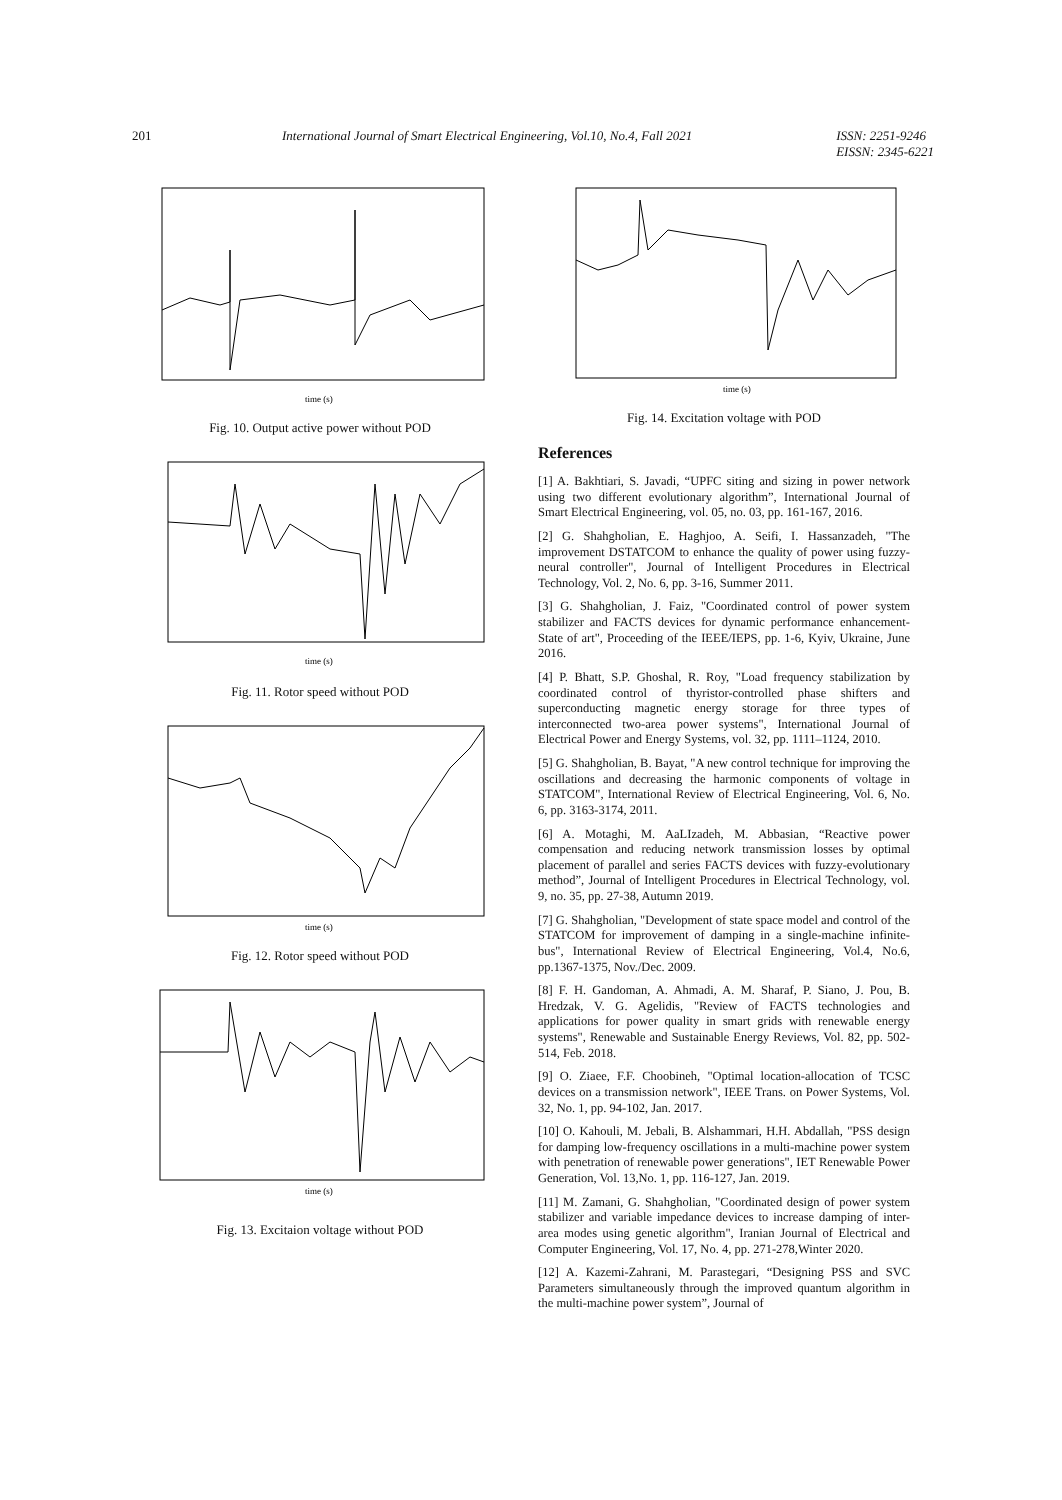201 International Journal of Smart Electrical Engineering, Vol.10, No.4, Fall 2021
ISSN: 2251-9246
EISSN: 2345-6221
time (s)
Fig. 10. Output active power without POD
time (s)
Fig. 11. Rotor speed without POD
time (s)
Fig. 12. Rotor speed without POD
time (s)
Fig. 13. Excitaion voltage without POD
time (s)
Fig. 14. Excitation voltage with POD
References
[1] A. Bakhtiari, S. Javadi, “UPFC siting and sizing in power network using two different evolutionary algorithm”, International Journal of Smart Electrical Engineering, vol. 05, no. 03, pp. 161-167, 2016.
[2] G. Shahgholian, E. Haghjoo, A. Seifi, I. Hassanzadeh, "The improvement DSTATCOM to enhance the quality of power using fuzzy-neural controller", Journal of Intelligent Procedures in Electrical Technology, Vol. 2, No. 6, pp. 3-16, Summer 2011.
[3] G. Shahgholian, J. Faiz, "Coordinated control of power system stabilizer and FACTS devices for dynamic performance enhancement- State of art", Proceeding of the IEEE/IEPS, pp. 1-6, Kyiv, Ukraine, June 2016.
[4] P. Bhatt, S.P. Ghoshal, R. Roy, "Load frequency stabilization by coordinated control of thyristor-controlled phase shifters and superconducting magnetic energy storage for three types of interconnected two-area power systems", International Journal of Electrical Power and Energy Systems, vol. 32, pp. 1111–1124, 2010.
[5] G. Shahgholian, B. Bayat, "A new control technique for improving the oscillations and decreasing the harmonic components of voltage in STATCOM", International Review of Electrical Engineering, Vol. 6, No. 6, pp. 3163-3174, 2011.
[6] A. Motaghi, M. AaLIzadeh, M. Abbasian, “Reactive power compensation and reducing network transmission losses by optimal placement of parallel and series FACTS devices with fuzzy-evolutionary method”, Journal of Intelligent Procedures in Electrical Technology, vol. 9, no. 35, pp. 27-38, Autumn 2019.
[7] G. Shahgholian, "Development of state space model and control of the STATCOM for improvement of damping in a single-machine infinite-bus", International Review of Electrical Engineering, Vol.4, No.6, pp.1367-1375, Nov./Dec. 2009.
[8] F. H. Gandoman, A. Ahmadi, A. M. Sharaf, P. Siano, J. Pou, B. Hredzak, V. G. Agelidis, "Review of FACTS technologies and applications for power quality in smart grids with renewable energy systems", Renewable and Sustainable Energy Reviews, Vol. 82, pp. 502-514, Feb. 2018.
[9] O. Ziaee, F.F. Choobineh, "Optimal location-allocation of TCSC devices on a transmission network", IEEE Trans. on Power Systems, Vol. 32, No. 1, pp. 94-102, Jan. 2017.
[10] O. Kahouli, M. Jebali, B. Alshammari, H.H. Abdallah, "PSS design for damping low-frequency oscillations in a multi-machine power system with penetration of renewable power generations", IET Renewable Power Generation, Vol. 13,No. 1, pp. 116-127, Jan. 2019.
[11] M. Zamani, G. Shahgholian, "Coordinated design of power system stabilizer and variable impedance devices to increase damping of inter-area modes using genetic algorithm", Iranian Journal of Electrical and Computer Engineering, Vol. 17, No. 4, pp. 271-278,Winter 2020.
[12] A. Kazemi-Zahrani, M. Parastegari, “Designing PSS and SVC Parameters simultaneously through the improved quantum algorithm in the multi-machine power system”, Journal of